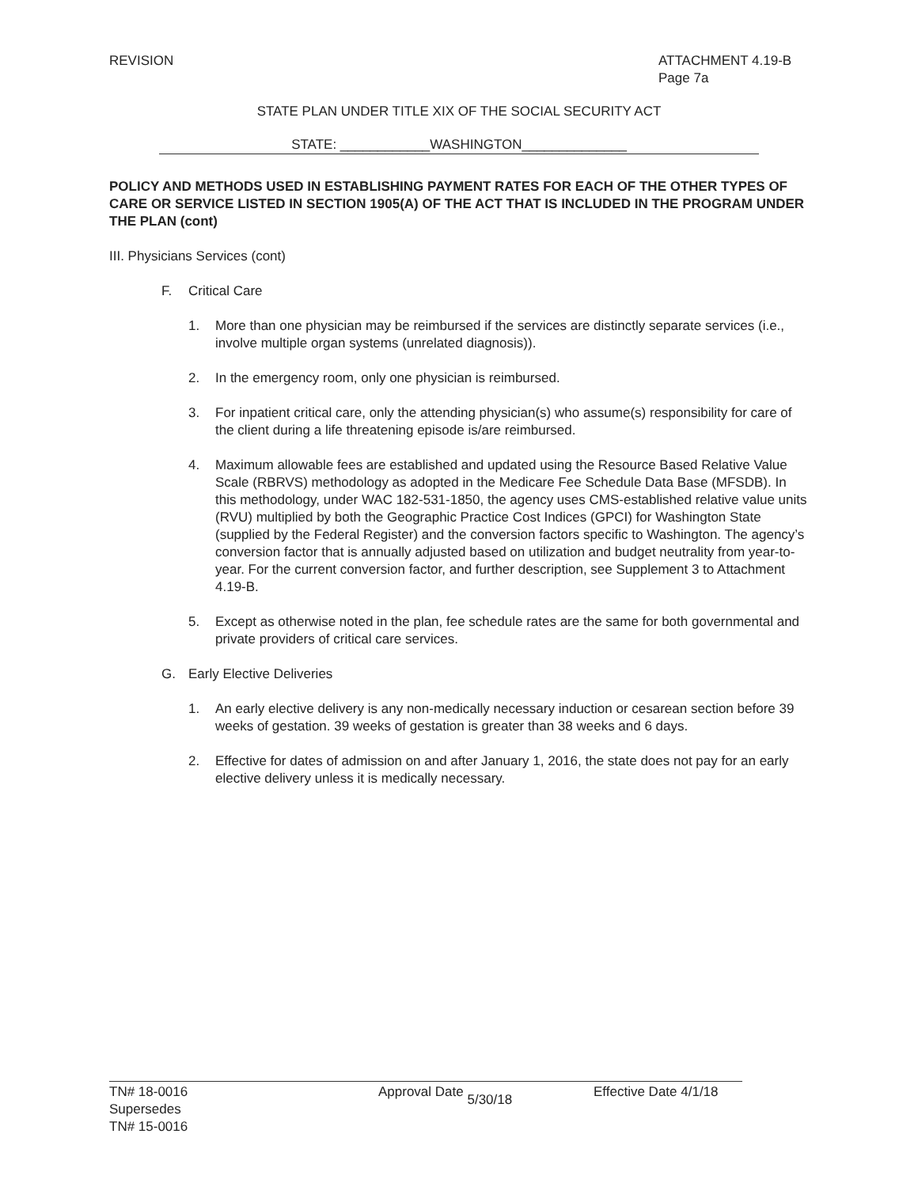REVISION ATTACHMENT 4.19-B
Page 7a
STATE PLAN UNDER TITLE XIX OF THE SOCIAL SECURITY ACT
STATE: ____________WASHINGTON______________
POLICY AND METHODS USED IN ESTABLISHING PAYMENT RATES FOR EACH OF THE OTHER TYPES OF CARE OR SERVICE LISTED IN SECTION 1905(A) OF THE ACT THAT IS INCLUDED IN THE PROGRAM UNDER THE PLAN (cont)
III. Physicians Services (cont)
F. Critical Care
1. More than one physician may be reimbursed if the services are distinctly separate services (i.e., involve multiple organ systems (unrelated diagnosis)).
2. In the emergency room, only one physician is reimbursed.
3. For inpatient critical care, only the attending physician(s) who assume(s) responsibility for care of the client during a life threatening episode is/are reimbursed.
4. Maximum allowable fees are established and updated using the Resource Based Relative Value Scale (RBRVS) methodology as adopted in the Medicare Fee Schedule Data Base (MFSDB). In this methodology, under WAC 182-531-1850, the agency uses CMS-established relative value units (RVU) multiplied by both the Geographic Practice Cost Indices (GPCI) for Washington State (supplied by the Federal Register) and the conversion factors specific to Washington. The agency’s conversion factor that is annually adjusted based on utilization and budget neutrality from year-to-year. For the current conversion factor, and further description, see Supplement 3 to Attachment 4.19-B.
5. Except as otherwise noted in the plan, fee schedule rates are the same for both governmental and private providers of critical care services.
G. Early Elective Deliveries
1. An early elective delivery is any non-medically necessary induction or cesarean section before 39 weeks of gestation. 39 weeks of gestation is greater than 38 weeks and 6 days.
2. Effective for dates of admission on and after January 1, 2016, the state does not pay for an early elective delivery unless it is medically necessary.
TN# 18-0016
Supersedes
TN# 15-0016
Approval Date 5/30/18 Effective Date 4/1/18